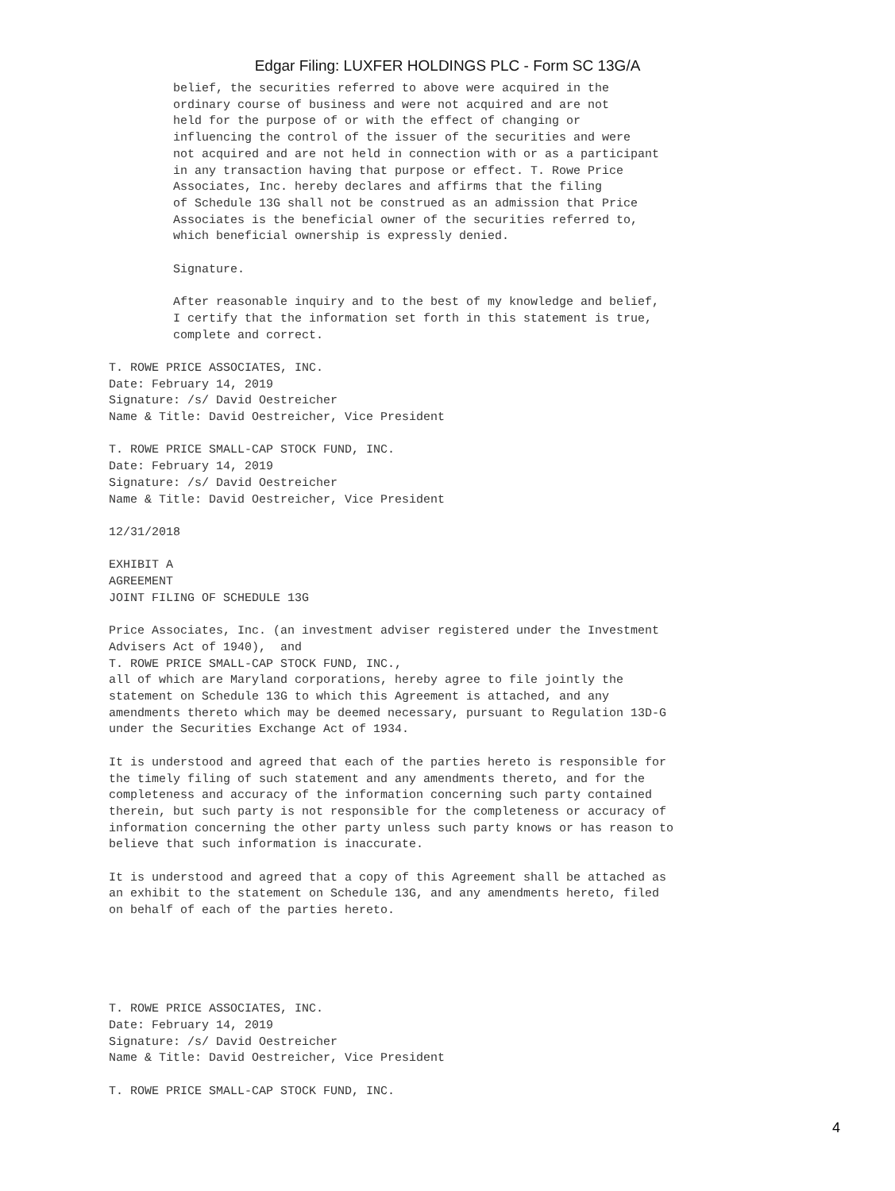Edgar Filing: LUXFER HOLDINGS PLC - Form SC 13G/A
         belief, the securities referred to above were acquired in the
         ordinary course of business and were not acquired and are not
         held for the purpose of or with the effect of changing or
         influencing the control of the issuer of the securities and were
         not acquired and are not held in connection with or as a participant
         in any transaction having that purpose or effect. T. Rowe Price
         Associates, Inc. hereby declares and affirms that the filing
         of Schedule 13G shall not be construed as an admission that Price
         Associates is the beneficial owner of the securities referred to,
         which beneficial ownership is expressly denied.

         Signature.

         After reasonable inquiry and to the best of my knowledge and belief,
         I certify that the information set forth in this statement is true,
         complete and correct.

T. ROWE PRICE ASSOCIATES, INC.
Date: February 14, 2019
Signature: /s/ David Oestreicher
Name & Title: David Oestreicher, Vice President

T. ROWE PRICE SMALL-CAP STOCK FUND, INC.
Date: February 14, 2019
Signature: /s/ David Oestreicher
Name & Title: David Oestreicher, Vice President

12/31/2018

EXHIBIT A
AGREEMENT
JOINT FILING OF SCHEDULE 13G

Price Associates, Inc. (an investment adviser registered under the Investment
Advisers Act of 1940),  and
T. ROWE PRICE SMALL-CAP STOCK FUND, INC.,
all of which are Maryland corporations, hereby agree to file jointly the
statement on Schedule 13G to which this Agreement is attached, and any
amendments thereto which may be deemed necessary, pursuant to Regulation 13D-G
under the Securities Exchange Act of 1934.

It is understood and agreed that each of the parties hereto is responsible for
the timely filing of such statement and any amendments thereto, and for the
completeness and accuracy of the information concerning such party contained
therein, but such party is not responsible for the completeness or accuracy of
information concerning the other party unless such party knows or has reason to
believe that such information is inaccurate.

It is understood and agreed that a copy of this Agreement shall be attached as
an exhibit to the statement on Schedule 13G, and any amendments hereto, filed
on behalf of each of the parties hereto.





T. ROWE PRICE ASSOCIATES, INC.
Date: February 14, 2019
Signature: /s/ David Oestreicher
Name & Title: David Oestreicher, Vice President

T. ROWE PRICE SMALL-CAP STOCK FUND, INC.
4